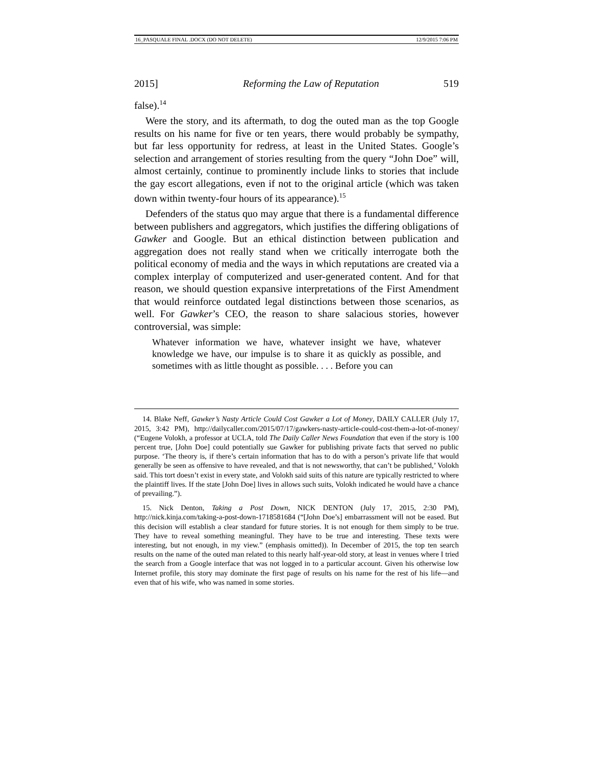16_PASQUALE FINAL .DOCX (DO NOT DELETE) 12/9/2015 7:06 PM
2015] Reforming the Law of Reputation 519
false).<sup>14</sup>
Were the story, and its aftermath, to dog the outed man as the top Google results on his name for five or ten years, there would probably be sympathy, but far less opportunity for redress, at least in the United States. Google’s selection and arrangement of stories resulting from the query “John Doe” will, almost certainly, continue to prominently include links to stories that include the gay escort allegations, even if not to the original article (which was taken down within twenty-four hours of its appearance).<sup>15</sup>
Defenders of the status quo may argue that there is a fundamental difference between publishers and aggregators, which justifies the differing obligations of Gawker and Google. But an ethical distinction between publication and aggregation does not really stand when we critically interrogate both the political economy of media and the ways in which reputations are created via a complex interplay of computerized and user-generated content. And for that reason, we should question expansive interpretations of the First Amendment that would reinforce outdated legal distinctions between those scenarios, as well. For Gawker’s CEO, the reason to share salacious stories, however controversial, was simple:
Whatever information we have, whatever insight we have, whatever knowledge we have, our impulse is to share it as quickly as possible, and sometimes with as little thought as possible. . . . Before you can
14. Blake Neff, Gawker’s Nasty Article Could Cost Gawker a Lot of Money, DAILY CALLER (July 17, 2015, 3:42 PM), http://dailycaller.com/2015/07/17/gawkers-nasty-article-could-cost-them-a-lot-of-money/ (“Eugene Volokh, a professor at UCLA, told The Daily Caller News Foundation that even if the story is 100 percent true, [John Doe] could potentially sue Gawker for publishing private facts that served no public purpose. ‘The theory is, if there’s certain information that has to do with a person’s private life that would generally be seen as offensive to have revealed, and that is not newsworthy, that can’t be published,’ Volokh said. This tort doesn’t exist in every state, and Volokh said suits of this nature are typically restricted to where the plaintiff lives. If the state [John Doe] lives in allows such suits, Volokh indicated he would have a chance of prevailing.”).
15. Nick Denton, Taking a Post Down, NICK DENTON (July 17, 2015, 2:30 PM), http://nick.kinja.com/taking-a-post-down-1718581684 (“[John Doe’s] embarrassment will not be eased. But this decision will establish a clear standard for future stories. It is not enough for them simply to be true. They have to reveal something meaningful. They have to be true and interesting. These texts were interesting, but not enough, in my view.” (emphasis omitted)). In December of 2015, the top ten search results on the name of the outed man related to this nearly half-year-old story, at least in venues where I tried the search from a Google interface that was not logged in to a particular account. Given his otherwise low Internet profile, this story may dominate the first page of results on his name for the rest of his life—and even that of his wife, who was named in some stories.